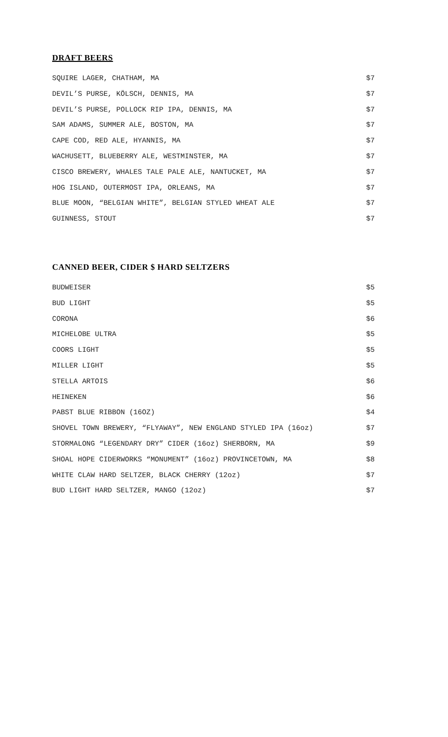DRAFT BEERS
SQUIRE LAGER, CHATHAM, MA $7
DEVIL’S PURSE, KÖLSCH, DENNIS, MA $7
DEVIL’S PURSE, POLLOCK RIP IPA, DENNIS, MA $7
SAM ADAMS, SUMMER ALE, BOSTON, MA $7
CAPE COD, RED ALE, HYANNIS, MA $7
WACHUSETT, BLUEBERRY ALE, WESTMINSTER, MA $7
CISCO BREWERY, WHALES TALE PALE ALE, NANTUCKET, MA $7
HOG ISLAND, OUTERMOST IPA, ORLEANS, MA $7
BLUE MOON, “BELGIAN WHITE”, BELGIAN STYLED WHEAT ALE $7
GUINNESS, STOUT $7
CANNED BEER, CIDER $ HARD SELTZERS
BUDWEISER $5
BUD LIGHT $5
CORONA $6
MICHELOBE ULTRA $5
COORS LIGHT $5
MILLER LIGHT $5
STELLA ARTOIS $6
HEINEKEN $6
PABST BLUE RIBBON (16OZ) $4
SHOVEL TOWN BREWERY, “FLYAWAY”, NEW ENGLAND STYLED IPA (16oz) $7
STORMALONG “LEGENDARY DRY” CIDER (16oz) SHERBORN, MA $9
SHOAL HOPE CIDERWORKS “MONUMENT” (16oz) PROVINCETOWN, MA $8
WHITE CLAW HARD SELTZER, BLACK CHERRY (12oz) $7
BUD LIGHT HARD SELTZER, MANGO (12oz) $7